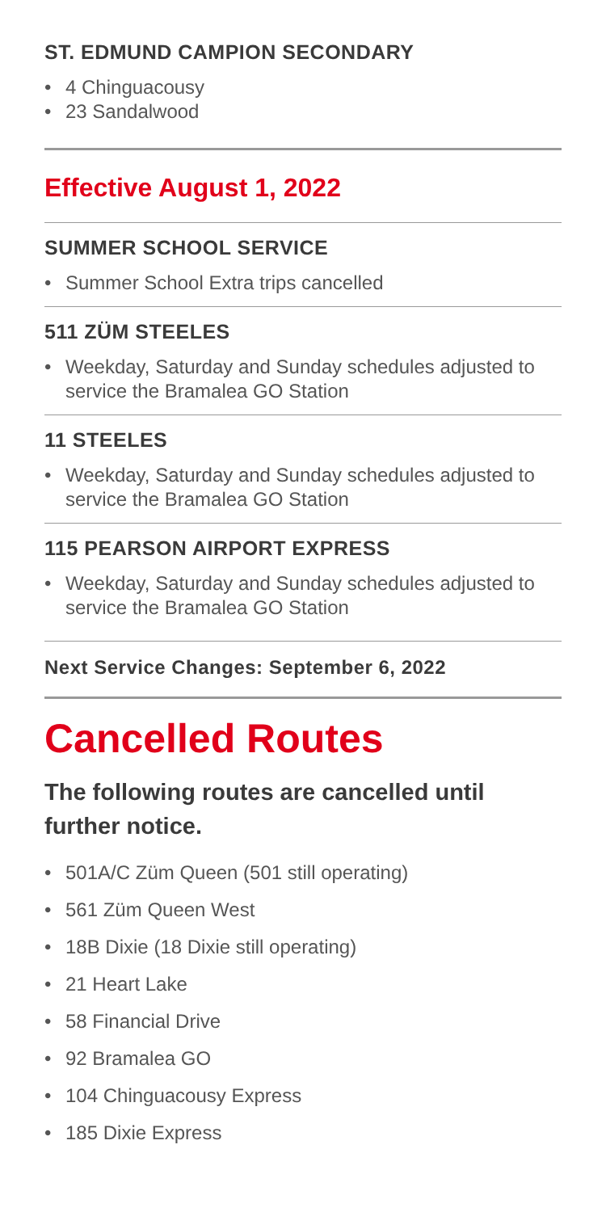ST. EDMUND CAMPION SECONDARY
• 4 Chinguacousy
• 23 Sandalwood
Effective August 1, 2022
SUMMER SCHOOL SERVICE
• Summer School Extra trips cancelled
511 ZÜM STEELES
• Weekday, Saturday and Sunday schedules adjusted to service the Bramalea GO Station
11 STEELES
• Weekday, Saturday and Sunday schedules adjusted to service the Bramalea GO Station
115 PEARSON AIRPORT EXPRESS
• Weekday, Saturday and Sunday schedules adjusted to service the Bramalea GO Station
Next Service Changes: September 6, 2022
Cancelled Routes
The following routes are cancelled until further notice.
• 501A/C Züm Queen (501 still operating)
• 561 Züm Queen West
• 18B Dixie (18 Dixie still operating)
• 21 Heart Lake
• 58 Financial Drive
• 92 Bramalea GO
• 104 Chinguacousy Express
• 185 Dixie Express